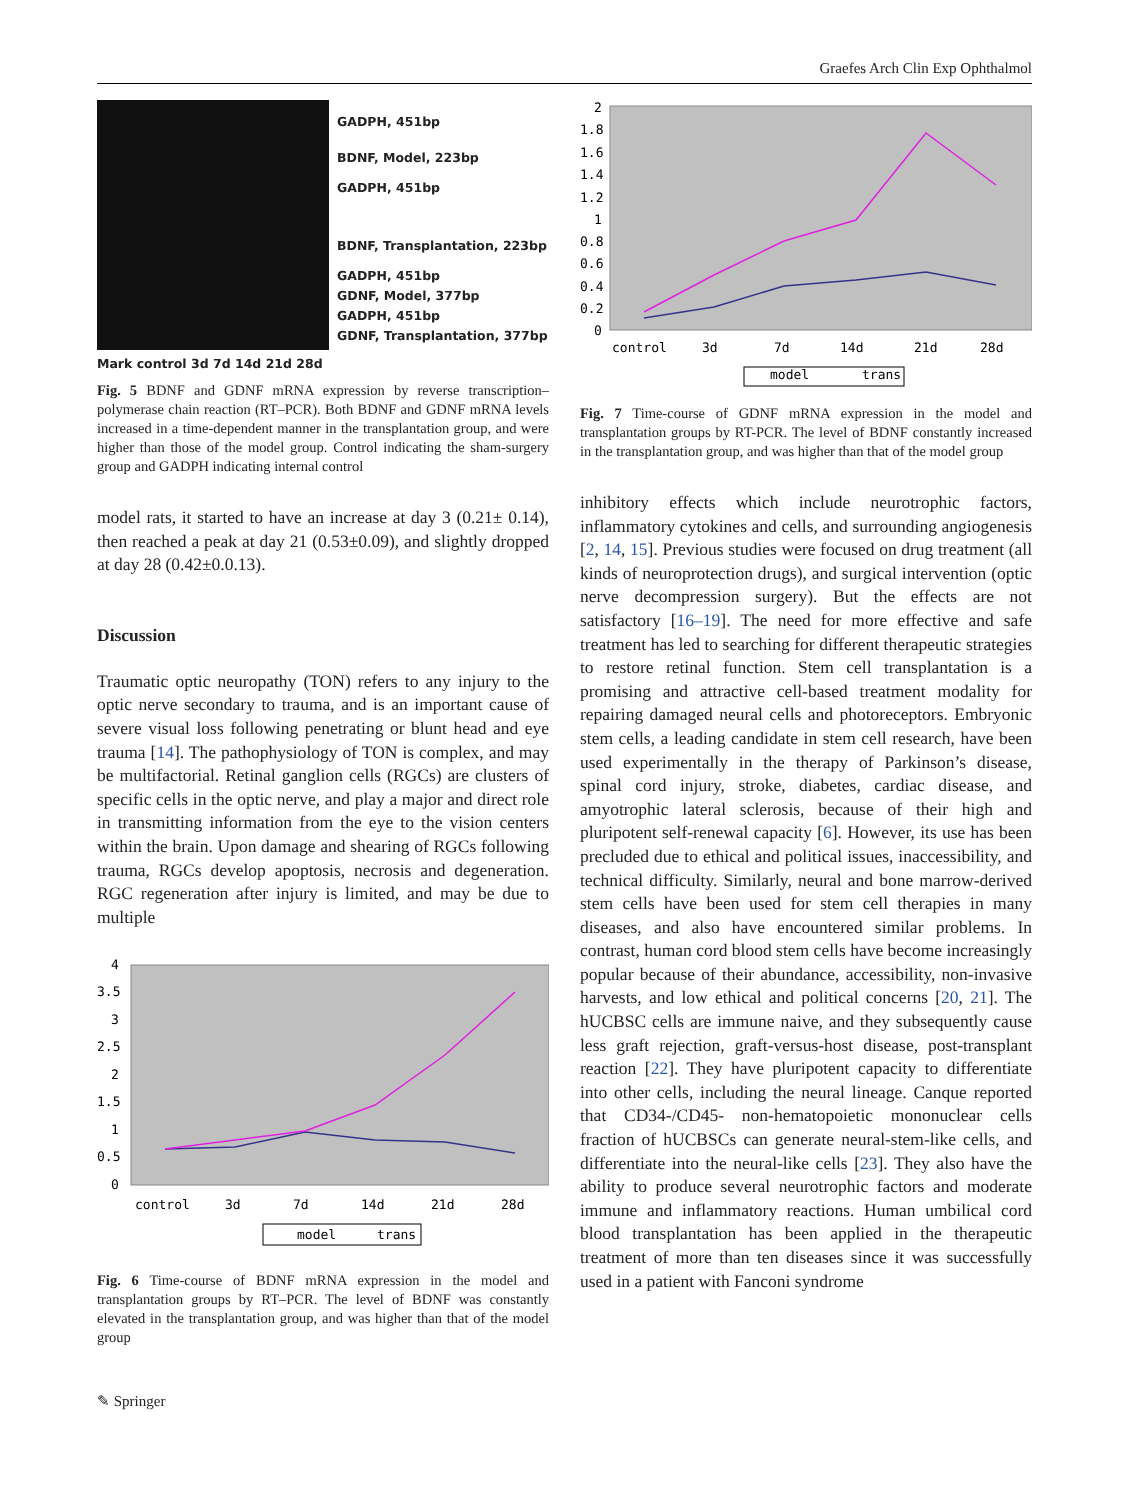Graefes Arch Clin Exp Ophthalmol
GADPH, 451bp
BDNF, Model, 223bp
GADPH, 451bp
BDNF, Transplantation, 223bp
GADPH, 451bp
GDNF, Model, 377bp
GADPH, 451bp
GDNF, Transplantation, 377bp
Mark control 3d 7d 14d 21d 28d
Fig. 5 BDNF and GDNF mRNA expression by reverse transcription–polymerase chain reaction (RT–PCR). Both BDNF and GDNF mRNA levels increased in a time-dependent manner in the transplantation group, and were higher than those of the model group. Control indicating the sham-surgery group and GADPH indicating internal control
model rats, it started to have an increase at day 3 (0.21± 0.14), then reached a peak at day 21 (0.53±0.09), and slightly dropped at day 28 (0.42±0.0.13).
Discussion
Traumatic optic neuropathy (TON) refers to any injury to the optic nerve secondary to trauma, and is an important cause of severe visual loss following penetrating or blunt head and eye trauma [14]. The pathophysiology of TON is complex, and may be multifactorial. Retinal ganglion cells (RGCs) are clusters of specific cells in the optic nerve, and play a major and direct role in transmitting information from the eye to the vision centers within the brain. Upon damage and shearing of RGCs following trauma, RGCs develop apoptosis, necrosis and degeneration. RGC regeneration after injury is limited, and may be due to multiple
4
3.5
3
2.5
2
1.5
1
0.5
0
control
3d
7d
14d
21d
28d
model
trans
Fig. 6 Time-course of BDNF mRNA expression in the model and transplantation groups by RT–PCR. The level of BDNF was constantly elevated in the transplantation group, and was higher than that of the model group
2
1.8
1.6
1.4
1.2
1
0.8
0.6
0.4
0.2
0
control
3d
7d
14d
21d
28d
model
trans
Fig. 7 Time-course of GDNF mRNA expression in the model and transplantation groups by RT-PCR. The level of BDNF constantly increased in the transplantation group, and was higher than that of the model group
inhibitory effects which include neurotrophic factors, inflammatory cytokines and cells, and surrounding angiogenesis [2, 14, 15]. Previous studies were focused on drug treatment (all kinds of neuroprotection drugs), and surgical intervention (optic nerve decompression surgery). But the effects are not satisfactory [16–19]. The need for more effective and safe treatment has led to searching for different therapeutic strategies to restore retinal function. Stem cell transplantation is a promising and attractive cell-based treatment modality for repairing damaged neural cells and photoreceptors. Embryonic stem cells, a leading candidate in stem cell research, have been used experimentally in the therapy of Parkinson’s disease, spinal cord injury, stroke, diabetes, cardiac disease, and amyotrophic lateral sclerosis, because of their high and pluripotent self-renewal capacity [6]. However, its use has been precluded due to ethical and political issues, inaccessibility, and technical difficulty. Similarly, neural and bone marrow-derived stem cells have been used for stem cell therapies in many diseases, and also have encountered similar problems. In contrast, human cord blood stem cells have become increasingly popular because of their abundance, accessibility, non-invasive harvests, and low ethical and political concerns [20, 21]. The hUCBSC cells are immune naive, and they subsequently cause less graft rejection, graft-versus-host disease, post-transplant reaction [22]. They have pluripotent capacity to differentiate into other cells, including the neural lineage. Canque reported that CD34-/CD45- non-hematopoietic mononuclear cells fraction of hUCBSCs can generate neural-stem-like cells, and differentiate into the neural-like cells [23]. They also have the ability to produce several neurotrophic factors and moderate immune and inflammatory reactions. Human umbilical cord blood transplantation has been applied in the therapeutic treatment of more than ten diseases since it was successfully used in a patient with Fanconi syndrome
✎ Springer